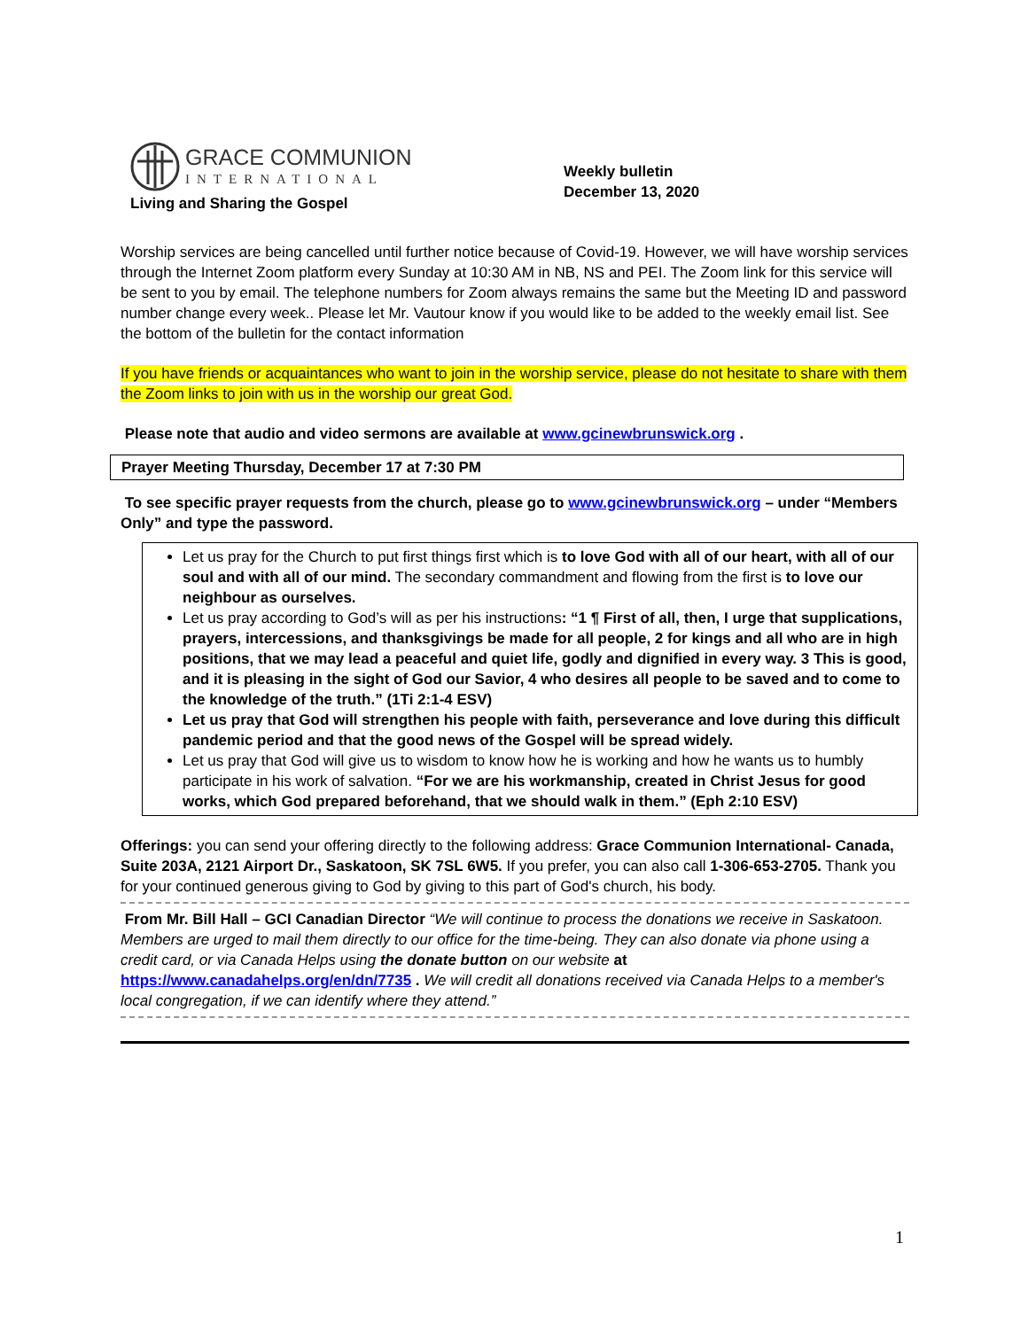GRACE COMMUNION
INTERNATIONAL
Living and Sharing the Gospel
Weekly bulletin
December 13, 2020
Worship services are being cancelled until further notice because of Covid-19. However, we will have worship services through the Internet Zoom platform every Sunday at 10:30 AM in NB, NS and PEI. The Zoom link for this service will be sent to you by email. The telephone numbers for Zoom always remains the same but the Meeting ID and password number change every week.. Please let Mr. Vautour know if you would like to be added to the weekly email list. See the bottom of the bulletin for the contact information
If you have friends or acquaintances who want to join in the worship service, please do not hesitate to share with them the Zoom links to join with us in the worship our great God.
Please note that audio and video sermons are available at www.gcinewbrunswick.org .
Prayer Meeting Thursday, December 17 at 7:30 PM
To see specific prayer requests from the church, please go to www.gcinewbrunswick.org – under “Members Only” and type the password.
Let us pray for the Church to put first things first which is to love God with all of our heart, with all of our soul and with all of our mind. The secondary commandment and flowing from the first is to love our neighbour as ourselves.
Let us pray according to God’s will as per his instructions: “1 ¶ First of all, then, I urge that supplications, prayers, intercessions, and thanksgivings be made for all people, 2 for kings and all who are in high positions, that we may lead a peaceful and quiet life, godly and dignified in every way. 3 This is good, and it is pleasing in the sight of God our Savior, 4 who desires all people to be saved and to come to the knowledge of the truth.” (1Ti 2:1-4 ESV)
Let us pray that God will strengthen his people with faith, perseverance and love during this difficult pandemic period and that the good news of the Gospel will be spread widely.
Let us pray that God will give us to wisdom to know how he is working and how he wants us to humbly participate in his work of salvation. “For we are his workmanship, created in Christ Jesus for good works, which God prepared beforehand, that we should walk in them.” (Eph 2:10 ESV)
Offerings: you can send your offering directly to the following address: Grace Communion International- Canada, Suite 203A, 2121 Airport Dr., Saskatoon, SK 7SL 6W5. If you prefer, you can also call 1-306-653-2705. Thank you for your continued generous giving to God by giving to this part of God's church, his body.
From Mr. Bill Hall – GCI Canadian Director “We will continue to process the donations we receive in Saskatoon. Members are urged to mail them directly to our office for the time-being. They can also donate via phone using a credit card, or via Canada Helps using the donate button on our website at https://www.canadahelps.org/en/dn/7735 . We will credit all donations received via Canada Helps to a member's local congregation, if we can identify where they attend.”
1